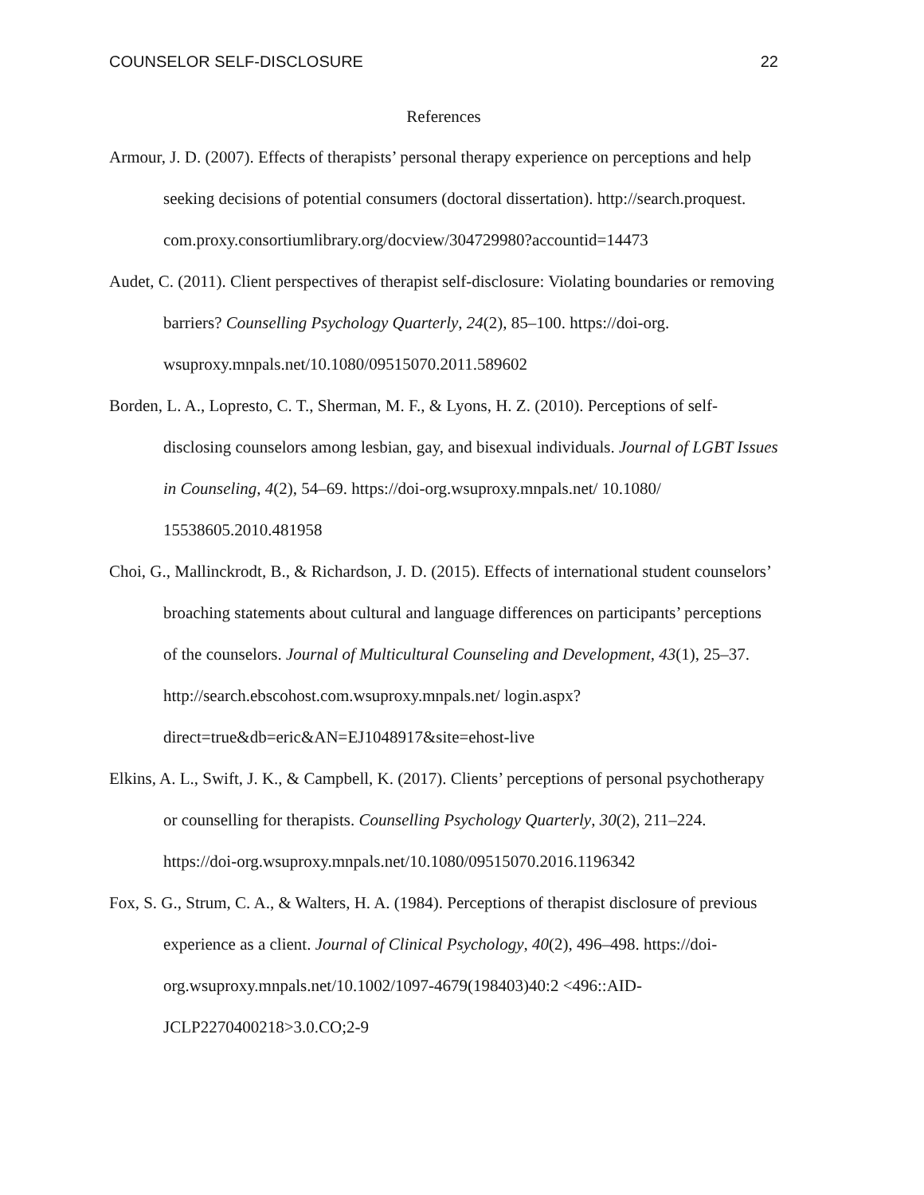COUNSELOR SELF-DISCLOSURE 22
References
Armour, J. D. (2007). Effects of therapists’ personal therapy experience on perceptions and help seeking decisions of potential consumers (doctoral dissertation). http://search.proquest. com.proxy.consortiumlibrary.org/docview/304729980?accountid=14473
Audet, C. (2011). Client perspectives of therapist self-disclosure: Violating boundaries or removing barriers? Counselling Psychology Quarterly, 24(2), 85–100. https://doi-org. wsuproxy.mnpals.net/10.1080/09515070.2011.589602
Borden, L. A., Lopresto, C. T., Sherman, M. F., & Lyons, H. Z. (2010). Perceptions of self-disclosing counselors among lesbian, gay, and bisexual individuals. Journal of LGBT Issues in Counseling, 4(2), 54–69. https://doi-org.wsuproxy.mnpals.net/ 10.1080/ 15538605.2010.481958
Choi, G., Mallinckrodt, B., & Richardson, J. D. (2015). Effects of international student counselors’ broaching statements about cultural and language differences on participants’ perceptions of the counselors. Journal of Multicultural Counseling and Development, 43(1), 25–37. http://search.ebscohost.com.wsuproxy.mnpals.net/ login.aspx? direct=true&db=eric&AN=EJ1048917&site=ehost-live
Elkins, A. L., Swift, J. K., & Campbell, K. (2017). Clients’ perceptions of personal psychotherapy or counselling for therapists. Counselling Psychology Quarterly, 30(2), 211–224. https://doi-org.wsuproxy.mnpals.net/10.1080/09515070.2016.1196342
Fox, S. G., Strum, C. A., & Walters, H. A. (1984). Perceptions of therapist disclosure of previous experience as a client. Journal of Clinical Psychology, 40(2), 496–498. https://doi-org.wsuproxy.mnpals.net/10.1002/1097-4679(198403)40:2 <496::AID-JCLP2270400218>3.0.CO;2-9